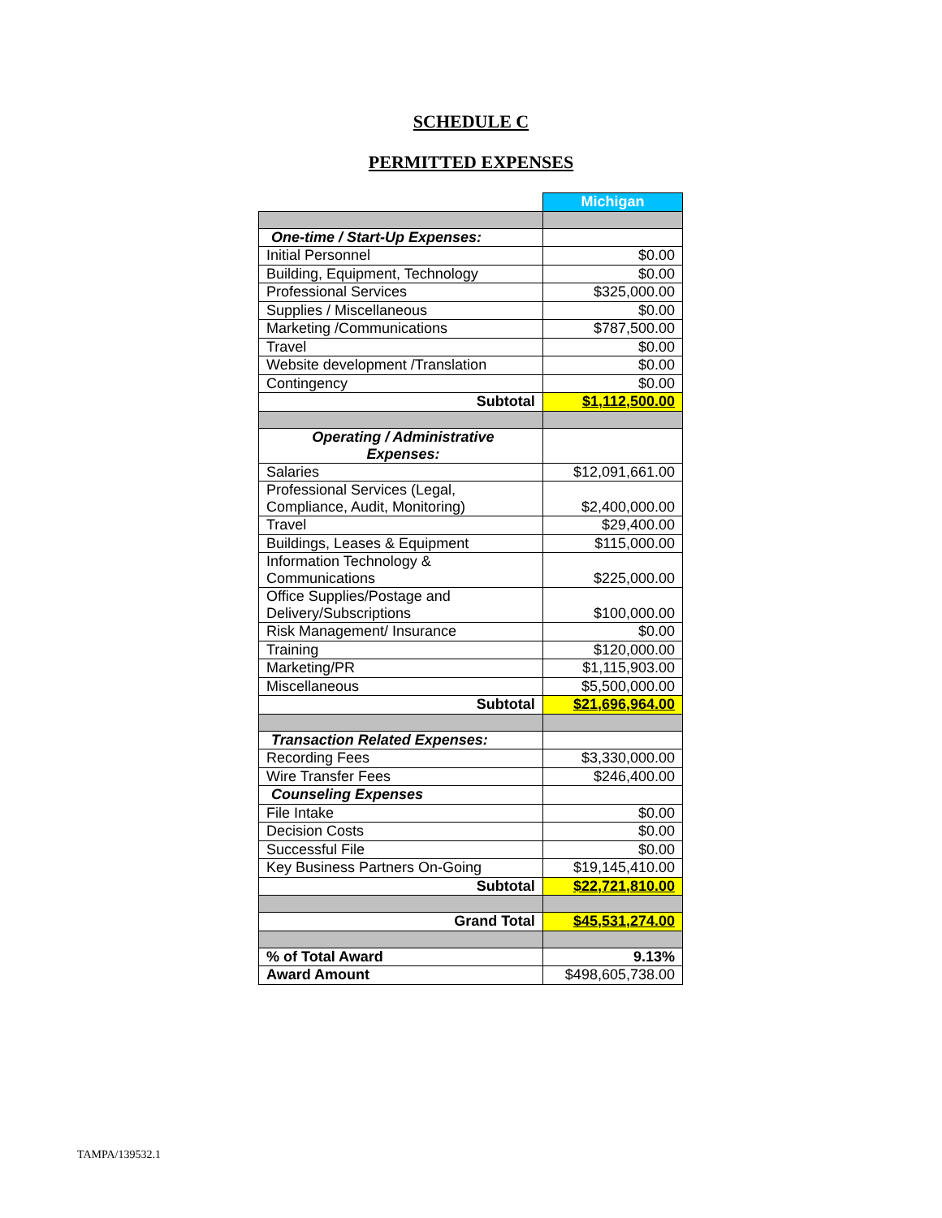SCHEDULE C
PERMITTED EXPENSES
| | Michigan |
| One-time / Start-Up Expenses: | |
| Initial Personnel | $0.00 |
| Building, Equipment, Technology | $0.00 |
| Professional Services | $325,000.00 |
| Supplies / Miscellaneous | $0.00 |
| Marketing /Communications | $787,500.00 |
| Travel | $0.00 |
| Website development /Translation | $0.00 |
| Contingency | $0.00 |
| Subtotal | $1,112,500.00 |
| Operating / Administrative Expenses: | |
| Salaries | $12,091,661.00 |
| Professional Services (Legal, Compliance, Audit, Monitoring) | $2,400,000.00 |
| Travel | $29,400.00 |
| Buildings, Leases & Equipment | $115,000.00 |
| Information Technology & Communications | $225,000.00 |
| Office Supplies/Postage and Delivery/Subscriptions | $100,000.00 |
| Risk Management/ Insurance | $0.00 |
| Training | $120,000.00 |
| Marketing/PR | $1,115,903.00 |
| Miscellaneous | $5,500,000.00 |
| Subtotal | $21,696,964.00 |
| Transaction Related Expenses: | |
| Recording Fees | $3,330,000.00 |
| Wire Transfer Fees | $246,400.00 |
| Counseling Expenses | |
| File Intake | $0.00 |
| Decision Costs | $0.00 |
| Successful File | $0.00 |
| Key Business Partners On-Going | $19,145,410.00 |
| Subtotal | $22,721,810.00 |
| Grand Total | $45,531,274.00 |
| % of Total Award | 9.13% |
| Award Amount | $498,605,738.00 |
TAMPA/139532.1